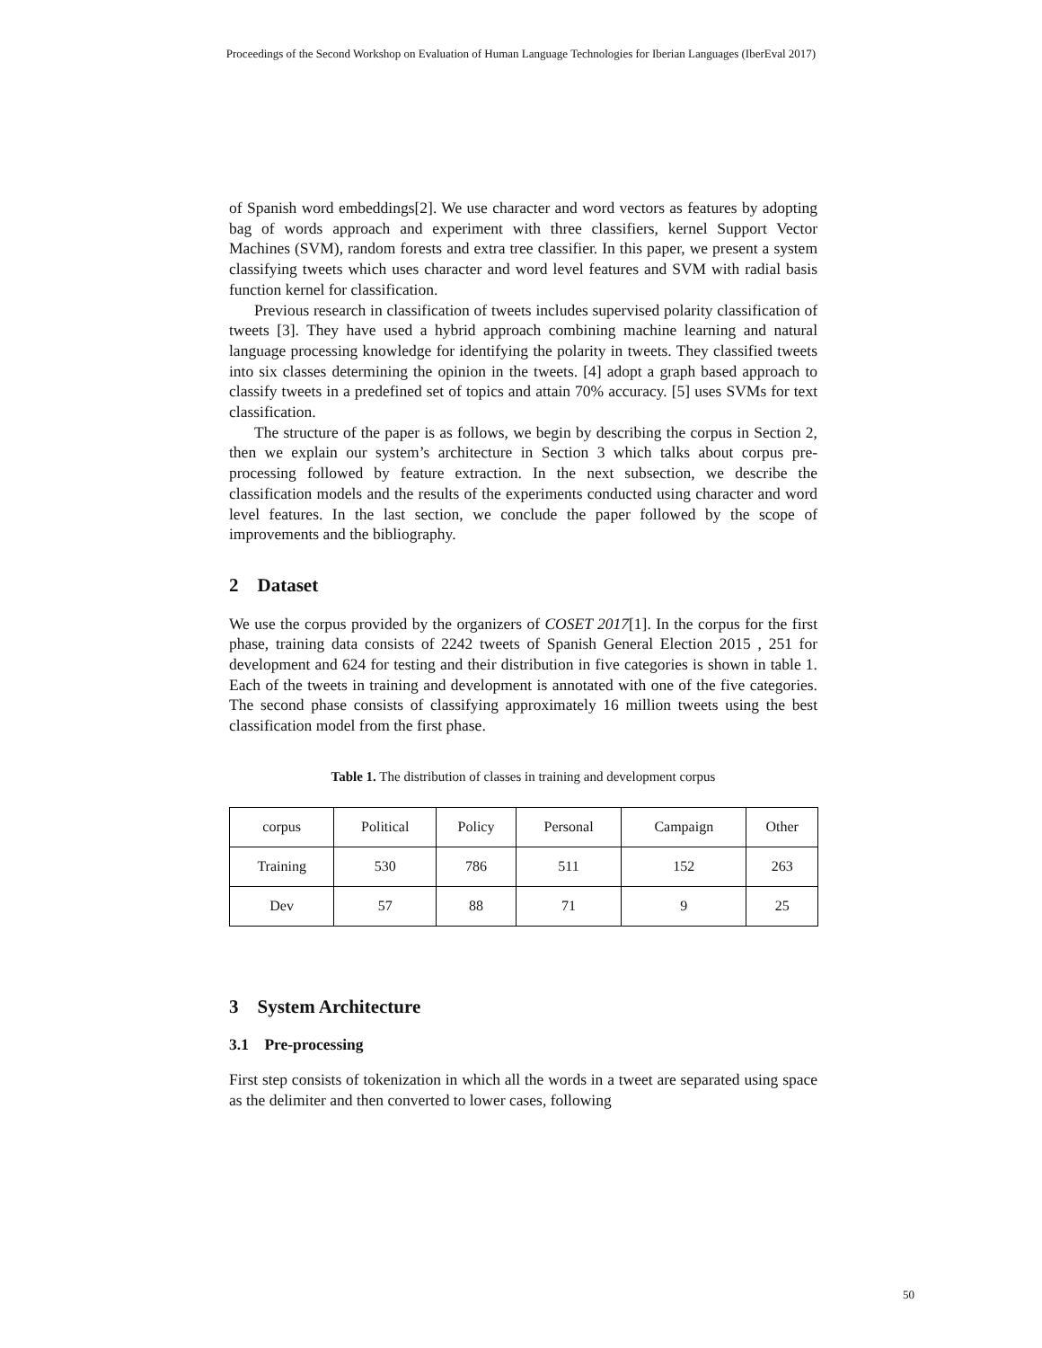Proceedings of the Second Workshop on Evaluation of Human Language Technologies for Iberian Languages (IberEval 2017)
of Spanish word embeddings[2]. We use character and word vectors as features by adopting bag of words approach and experiment with three classifiers, kernel Support Vector Machines (SVM), random forests and extra tree classifier. In this paper, we present a system classifying tweets which uses character and word level features and SVM with radial basis function kernel for classification.
Previous research in classification of tweets includes supervised polarity classification of tweets [3]. They have used a hybrid approach combining machine learning and natural language processing knowledge for identifying the polarity in tweets. They classified tweets into six classes determining the opinion in the tweets. [4] adopt a graph based approach to classify tweets in a predefined set of topics and attain 70% accuracy. [5] uses SVMs for text classification.
The structure of the paper is as follows, we begin by describing the corpus in Section 2, then we explain our system’s architecture in Section 3 which talks about corpus pre-processing followed by feature extraction. In the next subsection, we describe the classification models and the results of the experiments conducted using character and word level features. In the last section, we conclude the paper followed by the scope of improvements and the bibliography.
2 Dataset
We use the corpus provided by the organizers of COSET 2017[1]. In the corpus for the first phase, training data consists of 2242 tweets of Spanish General Election 2015 , 251 for development and 624 for testing and their distribution in five categories is shown in table 1. Each of the tweets in training and development is annotated with one of the five categories. The second phase consists of classifying approximately 16 million tweets using the best classification model from the first phase.
Table 1. The distribution of classes in training and development corpus
| corpus | Political | Policy | Personal | Campaign | Other |
| Training | 530 | 786 | 511 | 152 | 263 |
| Dev | 57 | 88 | 71 | 9 | 25 |
3 System Architecture
3.1 Pre-processing
First step consists of tokenization in which all the words in a tweet are separated using space as the delimiter and then converted to lower cases, following
50